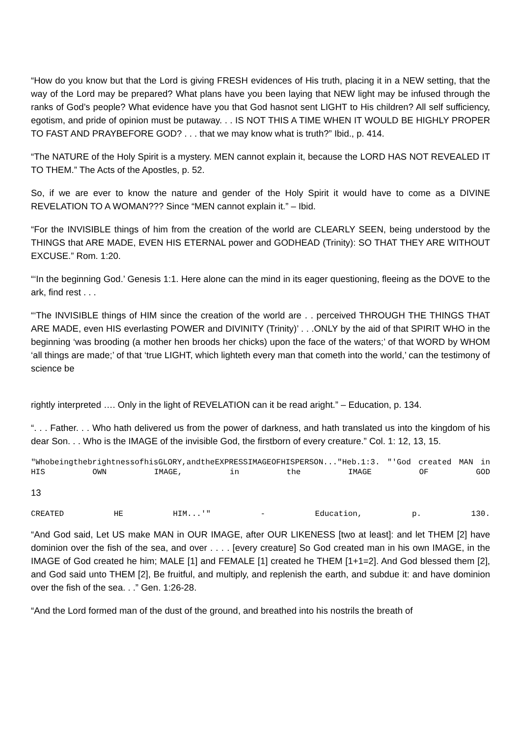“How do you know but that the Lord is giving FRESH evidences of His truth, placing it in a NEW setting, that the way of the Lord may be prepared? What plans have you been laying that NEW light may be infused through the ranks of God’s people? What evidence have you that God hasnot sent LIGHT to His children? All self sufficiency, egotism, and pride of opinion must be putaway. . . IS NOT THIS A TIME WHEN IT WOULD BE HIGHLY PROPER TO FAST AND PRAYBEFORE GOD? . . . that we may know what is truth?” Ibid., p. 414.
“The NATURE of the Holy Spirit is a mystery. MEN cannot explain it, because the LORD HAS NOT REVEALED IT TO THEM.” The Acts of the Apostles, p. 52.
So, if we are ever to know the nature and gender of the Holy Spirit it would have to come as a DIVINE REVELATION TO A WOMAN??? Since “MEN cannot explain it.” – Ibid.
“For the INVISIBLE things of him from the creation of the world are CLEARLY SEEN, being understood by the THINGS that ARE MADE, EVEN HIS ETERNAL power and GODHEAD (Trinity): SO THAT THEY ARE WITHOUT EXCUSE.” Rom. 1:20.
“‘In the beginning God.’ Genesis 1:1. Here alone can the mind in its eager questioning, fleeing as the DOVE to the ark, find rest . . .
“‘The INVISIBLE things of HIM since the creation of the world are . . perceived THROUGH THE THINGS THAT ARE MADE, even HIS everlasting POWER and DIVINITY (Trinity)’ . . .ONLY by the aid of that SPIRIT WHO in the beginning ‘was brooding (a mother hen broods her chicks) upon the face of the waters;’ of that WORD by WHOM ‘all things are made;’ of that ‘true LIGHT, which lighteth every man that cometh into the world,’ can the testimony of science be
rightly interpreted …. Only in the light of REVELATION can it be read aright.” – Education, p. 134.
“. . . Father. . . Who hath delivered us from the power of darkness, and hath translated us into the kingdom of his dear Son. . . Who is the IMAGE of the invisible God, the firstborn of every creature.” Col. 1: 12, 13, 15.
"WhobeingthebrightnessofhisGLORY,andtheEXPRESSIMAGEOFHISPERSON..."Heb.1:3. "'God created MAN in HIS OWN IMAGE, in the IMAGE OF GOD
13
CREATED HE HIM...'" - Education, p. 130.
“And God said, Let US make MAN in OUR IMAGE, after OUR LIKENESS [two at least]: and let THEM [2] have dominion over the fish of the sea, and over . . . . [every creature] So God created man in his own IMAGE, in the IMAGE of God created he him; MALE [1] and FEMALE [1] created he THEM [1+1=2]. And God blessed them [2], and God said unto THEM [2], Be fruitful, and multiply, and replenish the earth, and subdue it: and have dominion over the fish of the sea. . .” Gen. 1:26-28.
“And the Lord formed man of the dust of the ground, and breathed into his nostrils the breath of